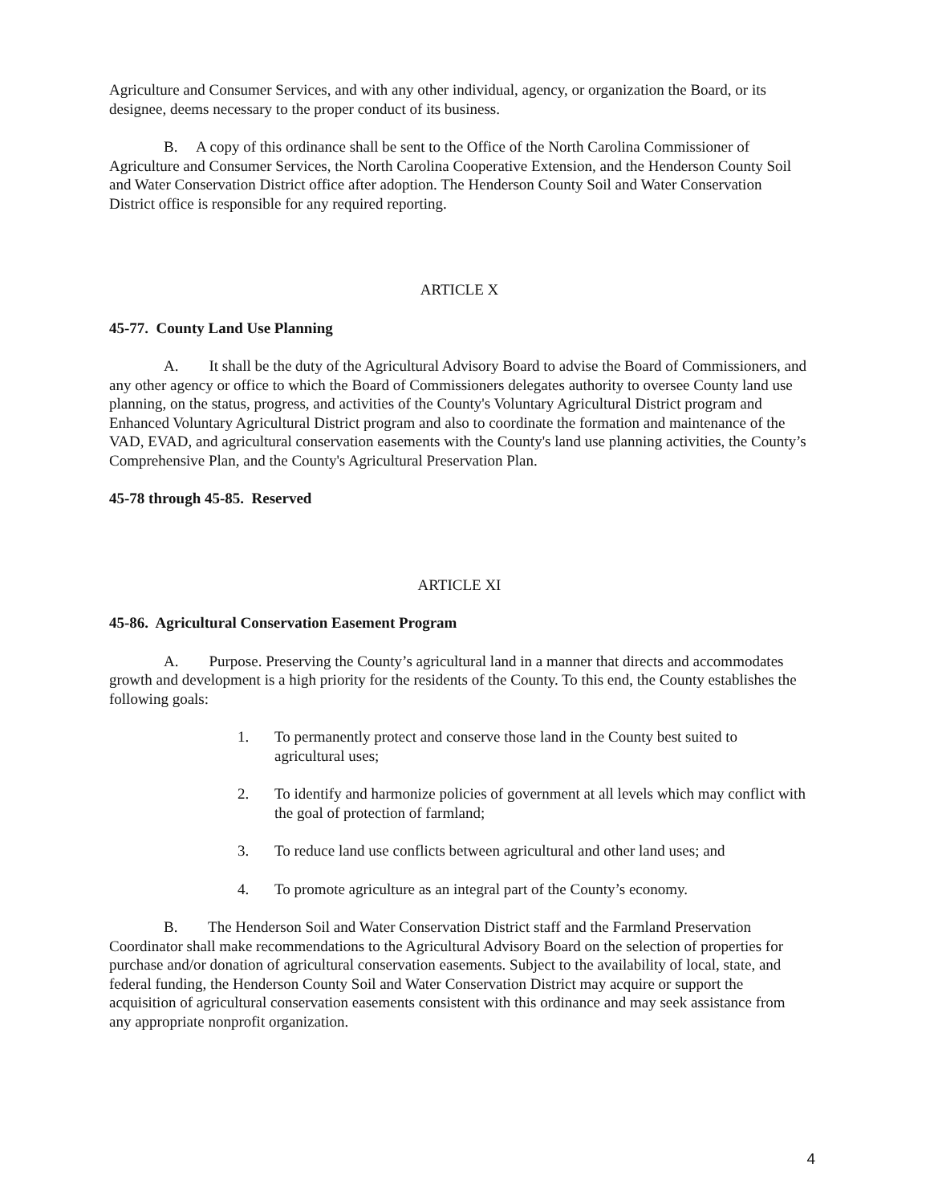Agriculture and Consumer Services, and with any other individual, agency, or organization the Board, or its designee, deems necessary to the proper conduct of its business.
B. A copy of this ordinance shall be sent to the Office of the North Carolina Commissioner of Agriculture and Consumer Services, the North Carolina Cooperative Extension, and the Henderson County Soil and Water Conservation District office after adoption. The Henderson County Soil and Water Conservation District office is responsible for any required reporting.
ARTICLE X
45-77. County Land Use Planning
A. It shall be the duty of the Agricultural Advisory Board to advise the Board of Commissioners, and any other agency or office to which the Board of Commissioners delegates authority to oversee County land use planning, on the status, progress, and activities of the County's Voluntary Agricultural District program and Enhanced Voluntary Agricultural District program and also to coordinate the formation and maintenance of the VAD, EVAD, and agricultural conservation easements with the County's land use planning activities, the County’s Comprehensive Plan, and the County's Agricultural Preservation Plan.
45-78 through 45-85. Reserved
ARTICLE XI
45-86. Agricultural Conservation Easement Program
A. Purpose. Preserving the County’s agricultural land in a manner that directs and accommodates growth and development is a high priority for the residents of the County. To this end, the County establishes the following goals:
1. To permanently protect and conserve those land in the County best suited to agricultural uses;
2. To identify and harmonize policies of government at all levels which may conflict with the goal of protection of farmland;
3. To reduce land use conflicts between agricultural and other land uses; and
4. To promote agriculture as an integral part of the County’s economy.
B. The Henderson Soil and Water Conservation District staff and the Farmland Preservation Coordinator shall make recommendations to the Agricultural Advisory Board on the selection of properties for purchase and/or donation of agricultural conservation easements. Subject to the availability of local, state, and federal funding, the Henderson County Soil and Water Conservation District may acquire or support the acquisition of agricultural conservation easements consistent with this ordinance and may seek assistance from any appropriate nonprofit organization.
4